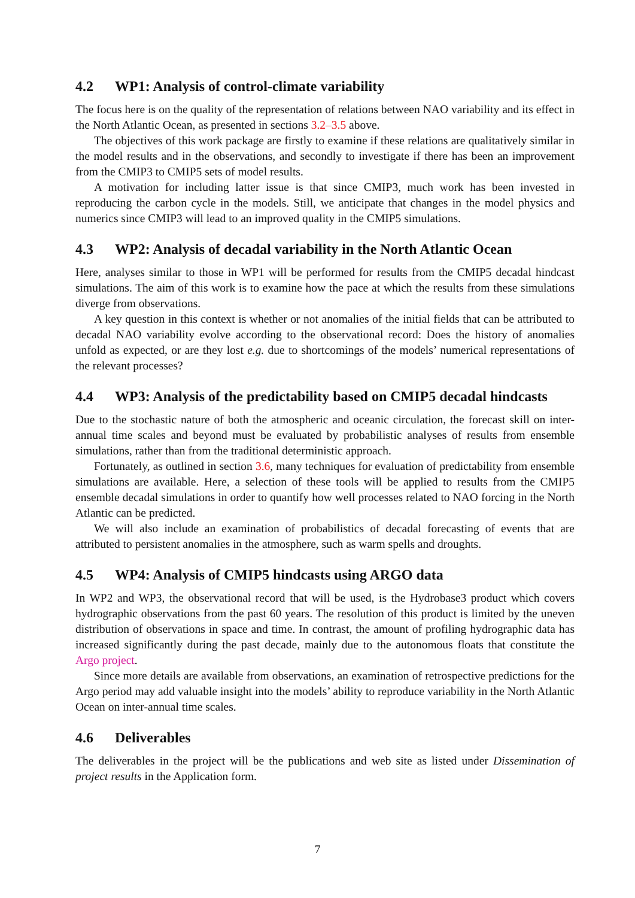4.2 WP1: Analysis of control-climate variability
The focus here is on the quality of the representation of relations between NAO variability and its effect in the North Atlantic Ocean, as presented in sections 3.2–3.5 above.
The objectives of this work package are firstly to examine if these relations are qualitatively similar in the model results and in the observations, and secondly to investigate if there has been an improvement from the CMIP3 to CMIP5 sets of model results.
A motivation for including latter issue is that since CMIP3, much work has been invested in reproducing the carbon cycle in the models. Still, we anticipate that changes in the model physics and numerics since CMIP3 will lead to an improved quality in the CMIP5 simulations.
4.3 WP2: Analysis of decadal variability in the North Atlantic Ocean
Here, analyses similar to those in WP1 will be performed for results from the CMIP5 decadal hindcast simulations. The aim of this work is to examine how the pace at which the results from these simulations diverge from observations.
A key question in this context is whether or not anomalies of the initial fields that can be attributed to decadal NAO variability evolve according to the observational record: Does the history of anomalies unfold as expected, or are they lost e.g. due to shortcomings of the models’ numerical representations of the relevant processes?
4.4 WP3: Analysis of the predictability based on CMIP5 decadal hindcasts
Due to the stochastic nature of both the atmospheric and oceanic circulation, the forecast skill on inter-annual time scales and beyond must be evaluated by probabilistic analyses of results from ensemble simulations, rather than from the traditional deterministic approach.
Fortunately, as outlined in section 3.6, many techniques for evaluation of predictability from ensemble simulations are available. Here, a selection of these tools will be applied to results from the CMIP5 ensemble decadal simulations in order to quantify how well processes related to NAO forcing in the North Atlantic can be predicted.
We will also include an examination of probabilistics of decadal forecasting of events that are attributed to persistent anomalies in the atmosphere, such as warm spells and droughts.
4.5 WP4: Analysis of CMIP5 hindcasts using ARGO data
In WP2 and WP3, the observational record that will be used, is the Hydrobase3 product which covers hydrographic observations from the past 60 years. The resolution of this product is limited by the uneven distribution of observations in space and time. In contrast, the amount of profiling hydrographic data has increased significantly during the past decade, mainly due to the autonomous floats that constitute the Argo project.
Since more details are available from observations, an examination of retrospective predictions for the Argo period may add valuable insight into the models’ ability to reproduce variability in the North Atlantic Ocean on inter-annual time scales.
4.6 Deliverables
The deliverables in the project will be the publications and web site as listed under Dissemination of project results in the Application form.
7